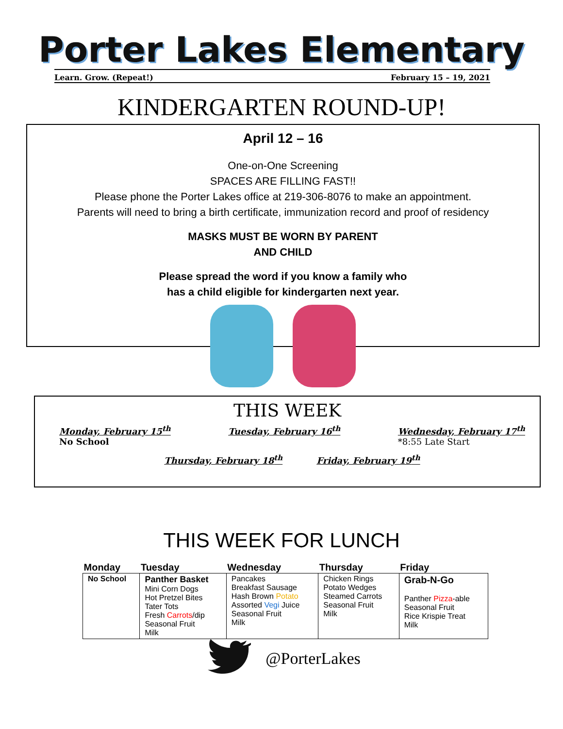Porter Lakes Elementary
Learn. Grow. (Repeat!) February 15 – 19, 2021
KINDERGARTEN ROUND-UP!
April 12 – 16
One-on-One Screening
SPACES ARE FILLING FAST!!
Please phone the Porter Lakes office at 219-306-8076 to make an appointment.
Parents will need to bring a birth certificate, immunization record and proof of residency
MASKS MUST BE WORN BY PARENT
AND CHILD
Please spread the word if you know a family who
has a child eligible for kindergarten next year.
THIS WEEK
Monday, February 15<sup>th</sup>
No School
Tuesday, February 16<sup>th</sup> Wednesday, February 17<sup>th</sup>
*8:55 Late Start
Thursday, February 18<sup>th</sup> Friday, February 19<sup>th</sup>
THIS WEEK FOR LUNCH
| Monday | Tuesday | Wednesday | Thursday | Friday |
| --- | --- | --- | --- | --- |
| No School | Panther Basket Mini Corn Dogs Hot Pretzel Bites Tater Tots Fresh Carrots /dip Seasonal Fruit Milk | Pancakes Breakfast Sausage Hash Brown Potato Assorted Vegi Juice Seasonal Fruit Milk | Chicken Rings Potato Wedges Steamed Carrots Seasonal Fruit Milk | Grab-N-Go Panther Pizza -able Seasonal Fruit Rice Krispie Treat Milk |
@PorterLakes